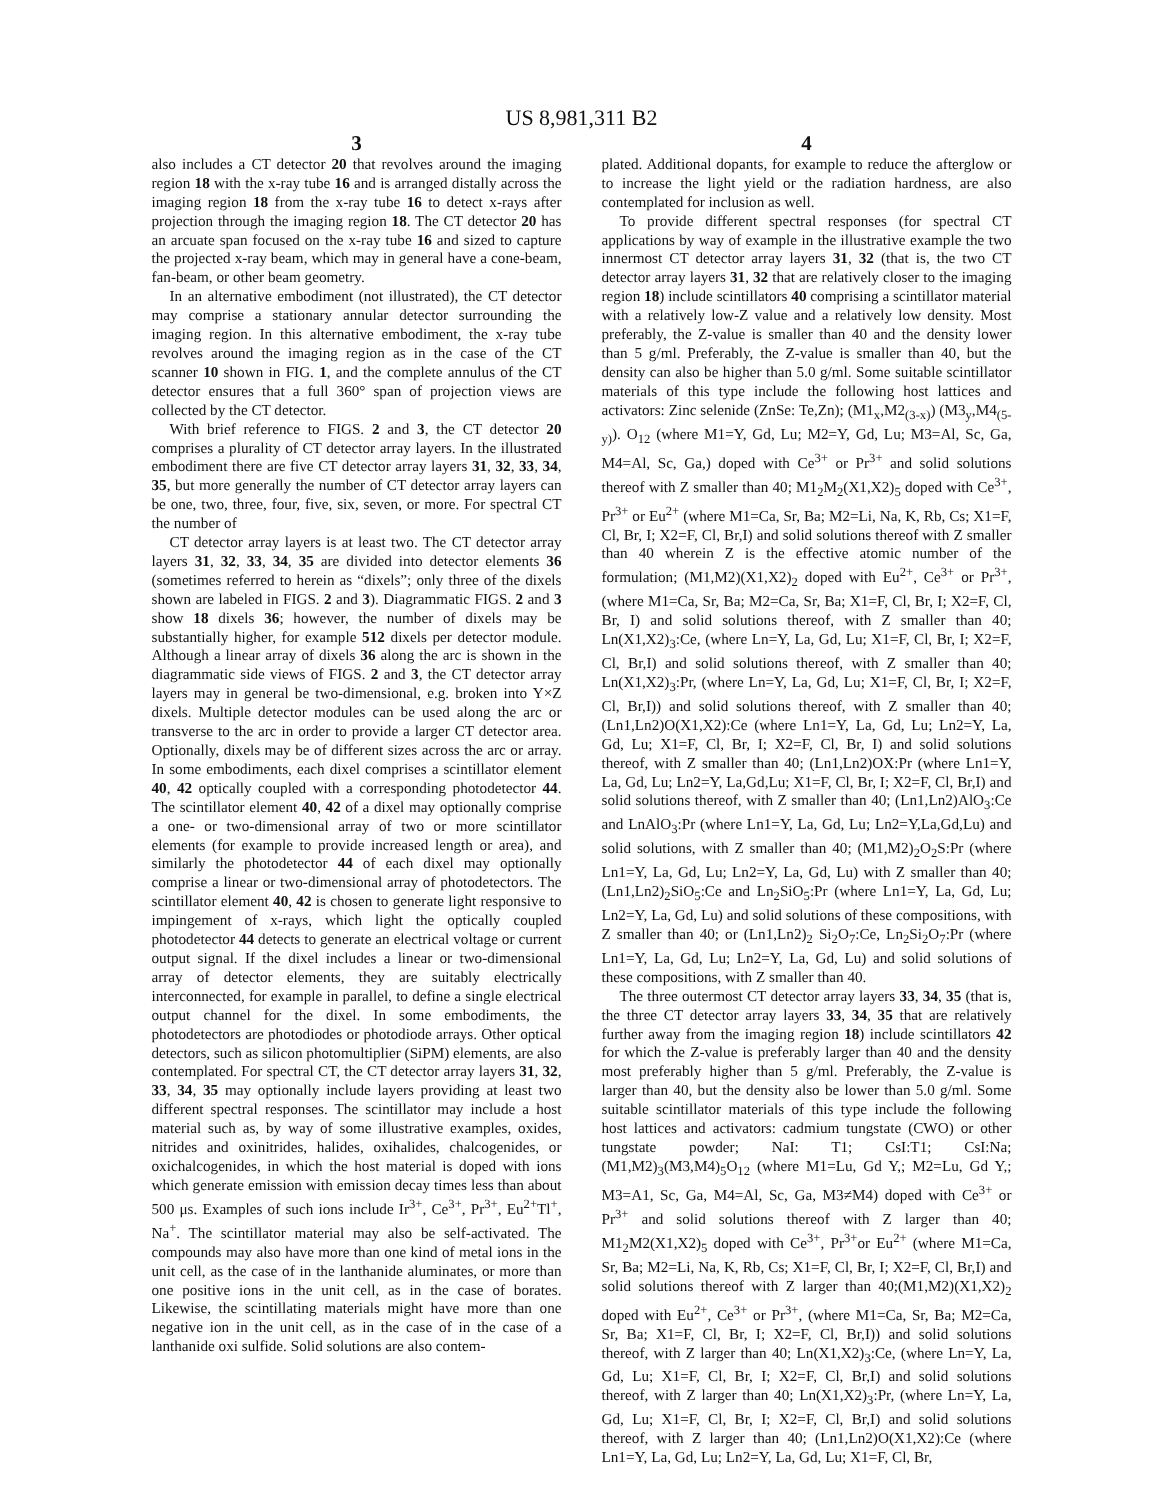US 8,981,311 B2
3
also includes a CT detector 20 that revolves around the imaging region 18 with the x-ray tube 16 and is arranged distally across the imaging region 18 from the x-ray tube 16 to detect x-rays after projection through the imaging region 18. The CT detector 20 has an arcuate span focused on the x-ray tube 16 and sized to capture the projected x-ray beam, which may in general have a cone-beam, fan-beam, or other beam geometry.
In an alternative embodiment (not illustrated), the CT detector may comprise a stationary annular detector surrounding the imaging region. In this alternative embodiment, the x-ray tube revolves around the imaging region as in the case of the CT scanner 10 shown in FIG. 1, and the complete annulus of the CT detector ensures that a full 360° span of projection views are collected by the CT detector.
With brief reference to FIGS. 2 and 3, the CT detector 20 comprises a plurality of CT detector array layers. In the illustrated embodiment there are five CT detector array layers 31, 32, 33, 34, 35, but more generally the number of CT detector array layers can be one, two, three, four, five, six, seven, or more. For spectral CT the number of
CT detector array layers is at least two. The CT detector array layers 31, 32, 33, 34, 35 are divided into detector elements 36 (sometimes referred to herein as “dixels”; only three of the dixels shown are labeled in FIGS. 2 and 3). Diagrammatic FIGS. 2 and 3 show 18 dixels 36; however, the number of dixels may be substantially higher, for example 512 dixels per detector module. Although a linear array of dixels 36 along the arc is shown in the diagrammatic side views of FIGS. 2 and 3, the CT detector array layers may in general be two-dimensional, e.g. broken into Y×Z dixels. Multiple detector modules can be used along the arc or transverse to the arc in order to provide a larger CT detector area. Optionally, dixels may be of different sizes across the arc or array. In some embodiments, each dixel comprises a scintillator element 40, 42 optically coupled with a corresponding photodetector 44. The scintillator element 40, 42 of a dixel may optionally comprise a one- or two-dimensional array of two or more scintillator elements (for example to provide increased length or area), and similarly the photodetector 44 of each dixel may optionally comprise a linear or two-dimensional array of photodetectors. The scintillator element 40, 42 is chosen to generate light responsive to impingement of x-rays, which light the optically coupled photodetector 44 detects to generate an electrical voltage or current output signal. If the dixel includes a linear or two-dimensional array of detector elements, they are suitably electrically interconnected, for example in parallel, to define a single electrical output channel for the dixel. In some embodiments, the photodetectors are photodiodes or photodiode arrays. Other optical detectors, such as silicon photomultiplier (SiPM) elements, are also contemplated. For spectral CT, the CT detector array layers 31, 32, 33, 34, 35 may optionally include layers providing at least two different spectral responses. The scintillator may include a host material such as, by way of some illustrative examples, oxides, nitrides and oxinitrides, halides, oxihalides, chalcogenides, or oxichalcogenides, in which the host material is doped with ions which generate emission with emission decay times less than about 500 μs. Examples of such ions include Ir<sup>3+</sup>, Ce<sup>3+</sup>, Pr<sup>3+</sup>, Eu<sup>2+</sup>Tl<sup>+</sup>, Na<sup>+</sup>. The scintillator material may also be self-activated. The compounds may also have more than one kind of metal ions in the unit cell, as the case of in the lanthanide aluminates, or more than one positive ions in the unit cell, as in the case of borates. Likewise, the scintillating materials might have more than one negative ion in the unit cell, as in the case of in the case of a lanthanide oxi sulfide. Solid solutions are also contem-
4
plated. Additional dopants, for example to reduce the afterglow or to increase the light yield or the radiation hardness, are also contemplated for inclusion as well.
To provide different spectral responses (for spectral CT applications by way of example in the illustrative example the two innermost CT detector array layers 31, 32 (that is, the two CT detector array layers 31, 32 that are relatively closer to the imaging region 18) include scintillators 40 comprising a scintillator material with a relatively low-Z value and a relatively low density. Most preferably, the Z-value is smaller than 40 and the density lower than 5 g/ml. Preferably, the Z-value is smaller than 40, but the density can also be higher than 5.0 g/ml. Some suitable scintillator materials of this type include the following host lattices and activators: Zinc selenide (ZnSe: Te,Zn); (M1<sub>x</sub>,M2<sub>(3-x)</sub>) (M3<sub>y</sub>,M4<sub>(5-y)</sub>). O<sub>12</sub> (where M1=Y, Gd, Lu; M2=Y, Gd, Lu; M3=Al, Sc, Ga, M4=Al, Sc, Ga,) doped with Ce<sup>3+</sup> or Pr<sup>3+</sup> and solid solutions thereof with Z smaller than 40; M1<sub>2</sub>M<sub>2</sub>(X1,X2)<sub>5</sub> doped with Ce<sup>3+</sup>, Pr<sup>3+</sup> or Eu<sup>2+</sup> (where M1=Ca, Sr, Ba; M2=Li, Na, K, Rb, Cs; X1=F, Cl, Br, I; X2=F, Cl, Br,I) and solid solutions thereof with Z smaller than 40 wherein Z is the effective atomic number of the formulation; (M1,M2)(X1,X2)<sub>2</sub> doped with Eu<sup>2+</sup>, Ce<sup>3+</sup> or Pr<sup>3+</sup>, (where M1=Ca, Sr, Ba; M2=Ca, Sr, Ba; X1=F, Cl, Br, I; X2=F, Cl, Br, I) and solid solutions thereof, with Z smaller than 40; Ln(X1,X2)<sub>3</sub>:Ce, (where Ln=Y, La, Gd, Lu; X1=F, Cl, Br, I; X2=F, Cl, Br,I) and solid solutions thereof, with Z smaller than 40; Ln(X1,X2)<sub>3</sub>:Pr, (where Ln=Y, La, Gd, Lu; X1=F, Cl, Br, I; X2=F, Cl, Br,I)) and solid solutions thereof, with Z smaller than 40; (Ln1,Ln2)O(X1,X2):Ce (where Ln1=Y, La, Gd, Lu; Ln2=Y, La, Gd, Lu; X1=F, Cl, Br, I; X2=F, Cl, Br, I) and solid solutions thereof, with Z smaller than 40; (Ln1,Ln2)OX:Pr (where Ln1=Y, La, Gd, Lu; Ln2=Y, La,Gd,Lu; X1=F, Cl, Br, I; X2=F, Cl, Br,I) and solid solutions thereof, with Z smaller than 40; (Ln1,Ln2)AlO<sub>3</sub>:Ce and LnAlO<sub>3</sub>:Pr (where Ln1=Y, La, Gd, Lu; Ln2=Y,La,Gd,Lu) and solid solutions, with Z smaller than 40; (M1,M2)<sub>2</sub>O<sub>2</sub>S:Pr (where Ln1=Y, La, Gd, Lu; Ln2=Y, La, Gd, Lu) with Z smaller than 40; (Ln1,Ln2)<sub>2</sub>SiO<sub>5</sub>:Ce and Ln<sub>2</sub>SiO<sub>5</sub>:Pr (where Ln1=Y, La, Gd, Lu; Ln2=Y, La, Gd, Lu) and solid solutions of these compositions, with Z smaller than 40; or (Ln1,Ln2)<sub>2</sub> Si<sub>2</sub>O<sub>7</sub>:Ce, Ln<sub>2</sub>Si<sub>2</sub>O<sub>7</sub>:Pr (where Ln1=Y, La, Gd, Lu; Ln2=Y, La, Gd, Lu) and solid solutions of these compositions, with Z smaller than 40.
The three outermost CT detector array layers 33, 34, 35 (that is, the three CT detector array layers 33, 34, 35 that are relatively further away from the imaging region 18) include scintillators 42 for which the Z-value is preferably larger than 40 and the density most preferably higher than 5 g/ml. Preferably, the Z-value is larger than 40, but the density also be lower than 5.0 g/ml. Some suitable scintillator materials of this type include the following host lattices and activators: cadmium tungstate (CWO) or other tungstate powder; NaI: T1; CsI:T1; CsI:Na; (M1,M2)<sub>3</sub>(M3,M4)<sub>5</sub>O<sub>12</sub> (where M1=Lu, Gd Y,; M2=Lu, Gd Y,; M3=A1, Sc, Ga, M4=Al, Sc, Ga, M3≠M4) doped with Ce<sup>3+</sup> or Pr<sup>3+</sup> and solid solutions thereof with Z larger than 40; M1<sub>2</sub>M2(X1,X2)<sub>5</sub> doped with Ce<sup>3+</sup>, Pr<sup>3+</sup>or Eu<sup>2+</sup> (where M1=Ca, Sr, Ba; M2=Li, Na, K, Rb, Cs; X1=F, Cl, Br, I; X2=F, Cl, Br,I) and solid solutions thereof with Z larger than 40;(M1,M2)(X1,X2)<sub>2</sub> doped with Eu<sup>2+</sup>, Ce<sup>3+</sup> or Pr<sup>3+</sup>, (where M1=Ca, Sr, Ba; M2=Ca, Sr, Ba; X1=F, Cl, Br, I; X2=F, Cl, Br,I)) and solid solutions thereof, with Z larger than 40; Ln(X1,X2)<sub>3</sub>:Ce, (where Ln=Y, La, Gd, Lu; X1=F, Cl, Br, I; X2=F, Cl, Br,I) and solid solutions thereof, with Z larger than 40; Ln(X1,X2)<sub>3</sub>:Pr, (where Ln=Y, La, Gd, Lu; X1=F, Cl, Br, I; X2=F, Cl, Br,I) and solid solutions thereof, with Z larger than 40; (Ln1,Ln2)O(X1,X2):Ce (where Ln1=Y, La, Gd, Lu; Ln2=Y, La, Gd, Lu; X1=F, Cl, Br,